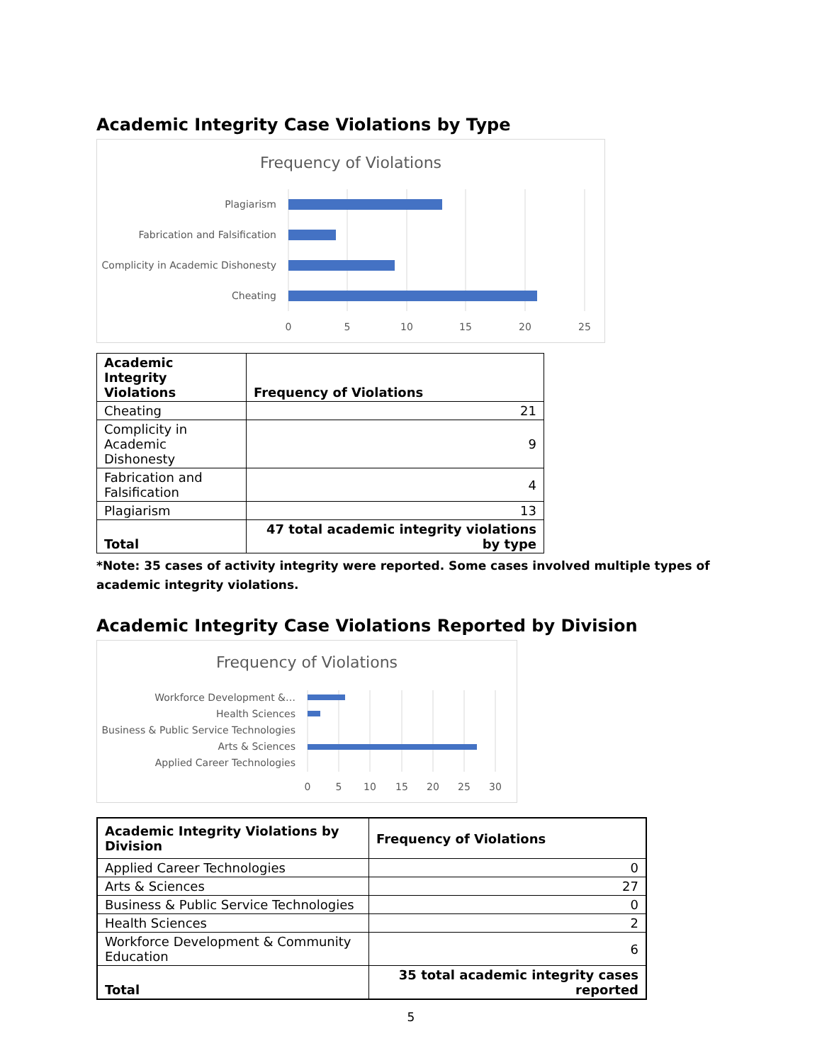Academic Integrity Case Violations by Type
Frequency of Violations
Plagiarism
Fabrication and Falsification
Complicity in Academic Dishonesty
Cheating
0
5
10
15
20
25
| Academic Integrity Violations | Frequency of Violations |
| --- | --- |
| Cheating | 21 |
| Complicity in Academic Dishonesty | 9 |
| Fabrication and Falsification | 4 |
| Plagiarism | 13 |
| Total | 47 total academic integrity violations by type |
*Note: 35 cases of activity integrity were reported. Some cases involved multiple types of academic integrity violations.
Academic Integrity Case Violations Reported by Division
Frequency of Violations
Workforce Development &…
Health Sciences
Business & Public Service Technologies
Arts & Sciences
Applied Career Technologies
0
5
10
15
20
25
30
| Academic Integrity Violations by Division | Frequency of Violations |
| --- | --- |
| Applied Career Technologies | 0 |
| Arts & Sciences | 27 |
| Business & Public Service Technologies | 0 |
| Health Sciences | 2 |
| Workforce Development & Community Education | 6 |
| Total | 35 total academic integrity cases reported |
5